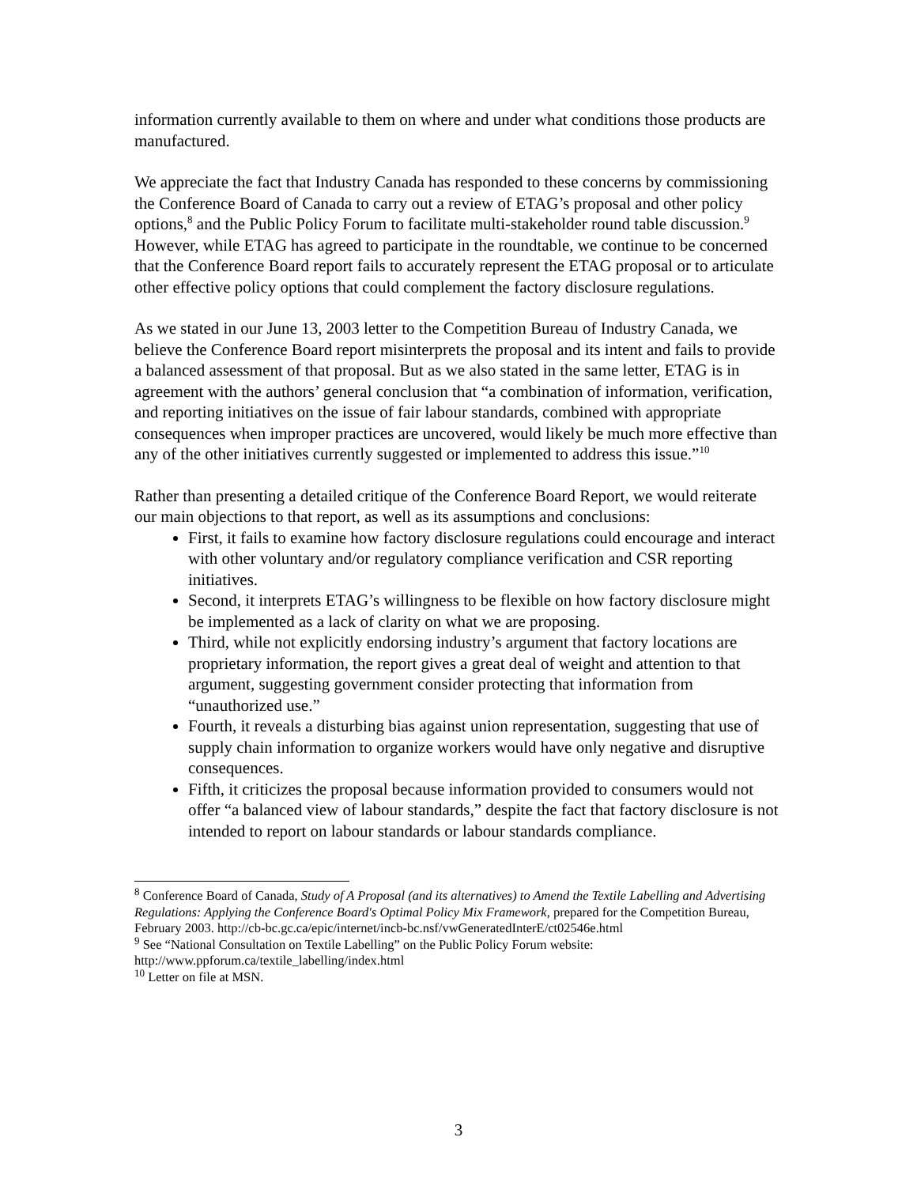information currently available to them on where and under what conditions those products are manufactured.
We appreciate the fact that Industry Canada has responded to these concerns by commissioning the Conference Board of Canada to carry out a review of ETAG’s proposal and other policy options,<sup>8</sup> and the Public Policy Forum to facilitate multi-stakeholder round table discussion.<sup>9</sup> However, while ETAG has agreed to participate in the roundtable, we continue to be concerned that the Conference Board report fails to accurately represent the ETAG proposal or to articulate other effective policy options that could complement the factory disclosure regulations.
As we stated in our June 13, 2003 letter to the Competition Bureau of Industry Canada, we believe the Conference Board report misinterprets the proposal and its intent and fails to provide a balanced assessment of that proposal. But as we also stated in the same letter, ETAG is in agreement with the authors’ general conclusion that “a combination of information, verification, and reporting initiatives on the issue of fair labour standards, combined with appropriate consequences when improper practices are uncovered, would likely be much more effective than any of the other initiatives currently suggested or implemented to address this issue.”<sup>10</sup>
Rather than presenting a detailed critique of the Conference Board Report, we would reiterate our main objections to that report, as well as its assumptions and conclusions:
First, it fails to examine how factory disclosure regulations could encourage and interact with other voluntary and/or regulatory compliance verification and CSR reporting initiatives.
Second, it interprets ETAG’s willingness to be flexible on how factory disclosure might be implemented as a lack of clarity on what we are proposing.
Third, while not explicitly endorsing industry’s argument that factory locations are proprietary information, the report gives a great deal of weight and attention to that argument, suggesting government consider protecting that information from “unauthorized use.”
Fourth, it reveals a disturbing bias against union representation, suggesting that use of supply chain information to organize workers would have only negative and disruptive consequences.
Fifth, it criticizes the proposal because information provided to consumers would not offer “a balanced view of labour standards,” despite the fact that factory disclosure is not intended to report on labour standards or labour standards compliance.
<sup>8</sup> Conference Board of Canada, Study of A Proposal (and its alternatives) to Amend the Textile Labelling and Advertising Regulations: Applying the Conference Board's Optimal Policy Mix Framework, prepared for the Competition Bureau, February 2003. http://cb-bc.gc.ca/epic/internet/incb-bc.nsf/vwGeneratedInterE/ct02546e.html
<sup>9</sup> See “National Consultation on Textile Labelling” on the Public Policy Forum website: http://www.ppforum.ca/textile_labelling/index.html
<sup>10</sup> Letter on file at MSN.
3